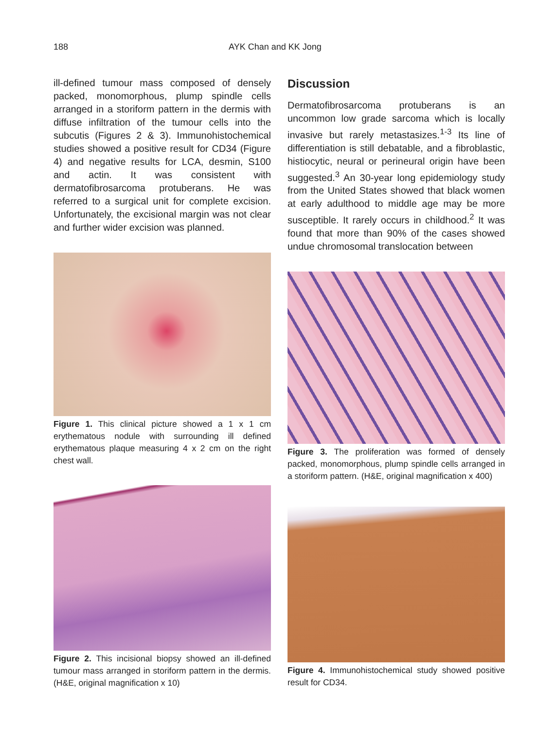188 AYK Chan and KK Jong
ill-defined tumour mass composed of densely packed, monomorphous, plump spindle cells arranged in a storiform pattern in the dermis with diffuse infiltration of the tumour cells into the subcutis (Figures 2 & 3). Immunohistochemical studies showed a positive result for CD34 (Figure 4) and negative results for LCA, desmin, S100 and actin. It was consistent with dermatofibrosarcoma protuberans. He was referred to a surgical unit for complete excision. Unfortunately, the excisional margin was not clear and further wider excision was planned.
Figure 1. This clinical picture showed a 1 x 1 cm erythematous nodule with surrounding ill defined erythematous plaque measuring 4 x 2 cm on the right chest wall.
Figure 2. This incisional biopsy showed an ill-defined tumour mass arranged in storiform pattern in the dermis. (H&E, original magnification x 10)
Discussion
Dermatofibrosarcoma protuberans is an uncommon low grade sarcoma which is locally invasive but rarely metastasizes.<sup>1-3</sup> Its line of differentiation is still debatable, and a fibroblastic, histiocytic, neural or perineural origin have been suggested.<sup>3</sup> An 30-year long epidemiology study from the United States showed that black women at early adulthood to middle age may be more susceptible. It rarely occurs in childhood.<sup>2</sup> It was found that more than 90% of the cases showed undue chromosomal translocation between
Figure 3. The proliferation was formed of densely packed, monomorphous, plump spindle cells arranged in a storiform pattern. (H&E, original magnification x 400)
Figure 4. Immunohistochemical study showed positive result for CD34.